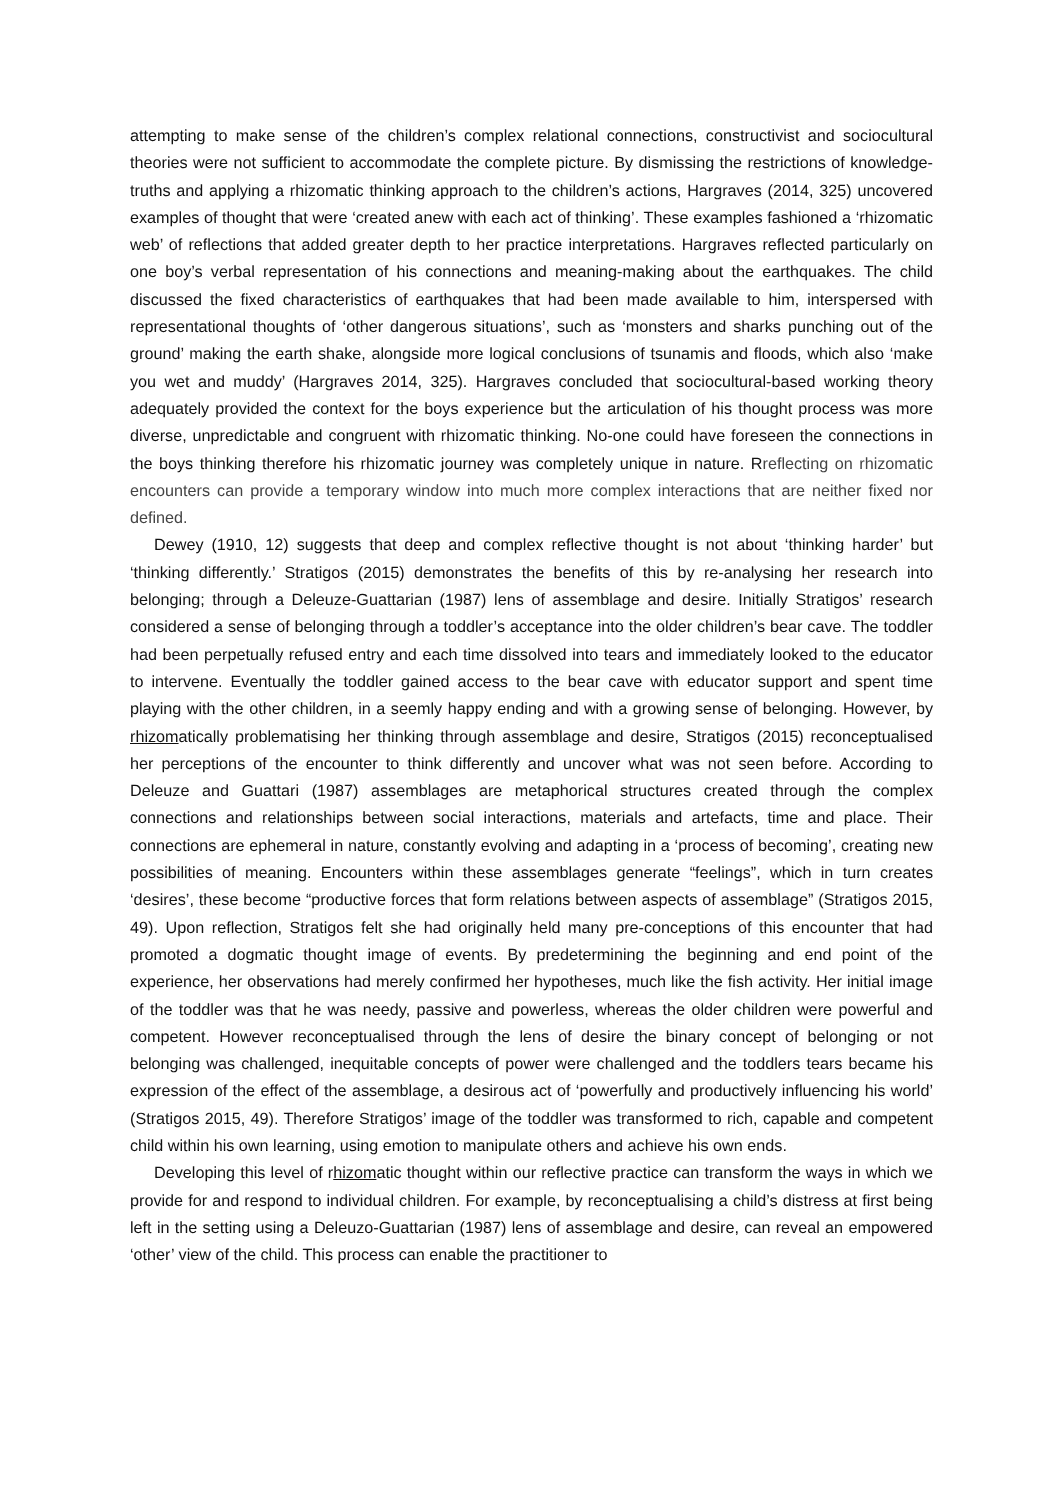attempting to make sense of the children’s complex relational connections, constructivist and sociocultural theories were not sufficient to accommodate the complete picture. By dismissing the restrictions of knowledge-truths and applying a rhizomatic thinking approach to the children’s actions, Hargraves (2014, 325) uncovered examples of thought that were ‘created anew with each act of thinking’. These examples fashioned a ‘rhizomatic web’ of reflections that added greater depth to her practice interpretations. Hargraves reflected particularly on one boy’s verbal representation of his connections and meaning-making about the earthquakes. The child discussed the fixed characteristics of earthquakes that had been made available to him, interspersed with representational thoughts of ‘other dangerous situations’, such as ‘monsters and sharks punching out of the ground’ making the earth shake, alongside more logical conclusions of tsunamis and floods, which also ‘make you wet and muddy’ (Hargraves 2014, 325). Hargraves concluded that sociocultural-based working theory adequately provided the context for the boys experience but the articulation of his thought process was more diverse, unpredictable and congruent with rhizomatic thinking. No-one could have foreseen the connections in the boys thinking therefore his rhizomatic journey was completely unique in nature. Rreflecting on rhizomatic encounters can provide a temporary window into much more complex interactions that are neither fixed nor defined.
Dewey (1910, 12) suggests that deep and complex reflective thought is not about ‘thinking harder’ but ‘thinking differently.’ Stratigos (2015) demonstrates the benefits of this by re-analysing her research into belonging; through a Deleuze-Guattarian (1987) lens of assemblage and desire. Initially Stratigos’ research considered a sense of belonging through a toddler’s acceptance into the older children’s bear cave. The toddler had been perpetually refused entry and each time dissolved into tears and immediately looked to the educator to intervene. Eventually the toddler gained access to the bear cave with educator support and spent time playing with the other children, in a seemly happy ending and with a growing sense of belonging. However, by rhizomatically problematising her thinking through assemblage and desire, Stratigos (2015) reconceptualised her perceptions of the encounter to think differently and uncover what was not seen before. According to Deleuze and Guattari (1987) assemblages are metaphorical structures created through the complex connections and relationships between social interactions, materials and artefacts, time and place. Their connections are ephemeral in nature, constantly evolving and adapting in a ‘process of becoming’, creating new possibilities of meaning. Encounters within these assemblages generate “feelings”, which in turn creates ‘desires’, these become “productive forces that form relations between aspects of assemblage” (Stratigos 2015, 49). Upon reflection, Stratigos felt she had originally held many pre-conceptions of this encounter that had promoted a dogmatic thought image of events. By predetermining the beginning and end point of the experience, her observations had merely confirmed her hypotheses, much like the fish activity. Her initial image of the toddler was that he was needy, passive and powerless, whereas the older children were powerful and competent. However reconceptualised through the lens of desire the binary concept of belonging or not belonging was challenged, inequitable concepts of power were challenged and the toddlers tears became his expression of the effect of the assemblage, a desirous act of ‘powerfully and productively influencing his world’ (Stratigos 2015, 49). Therefore Stratigos’ image of the toddler was transformed to rich, capable and competent child within his own learning, using emotion to manipulate others and achieve his own ends.
Developing this level of rhizomatic thought within our reflective practice can transform the ways in which we provide for and respond to individual children. For example, by reconceptualising a child’s distress at first being left in the setting using a Deleuzo-Guattarian (1987) lens of assemblage and desire, can reveal an empowered ‘other’ view of the child. This process can enable the practitioner to